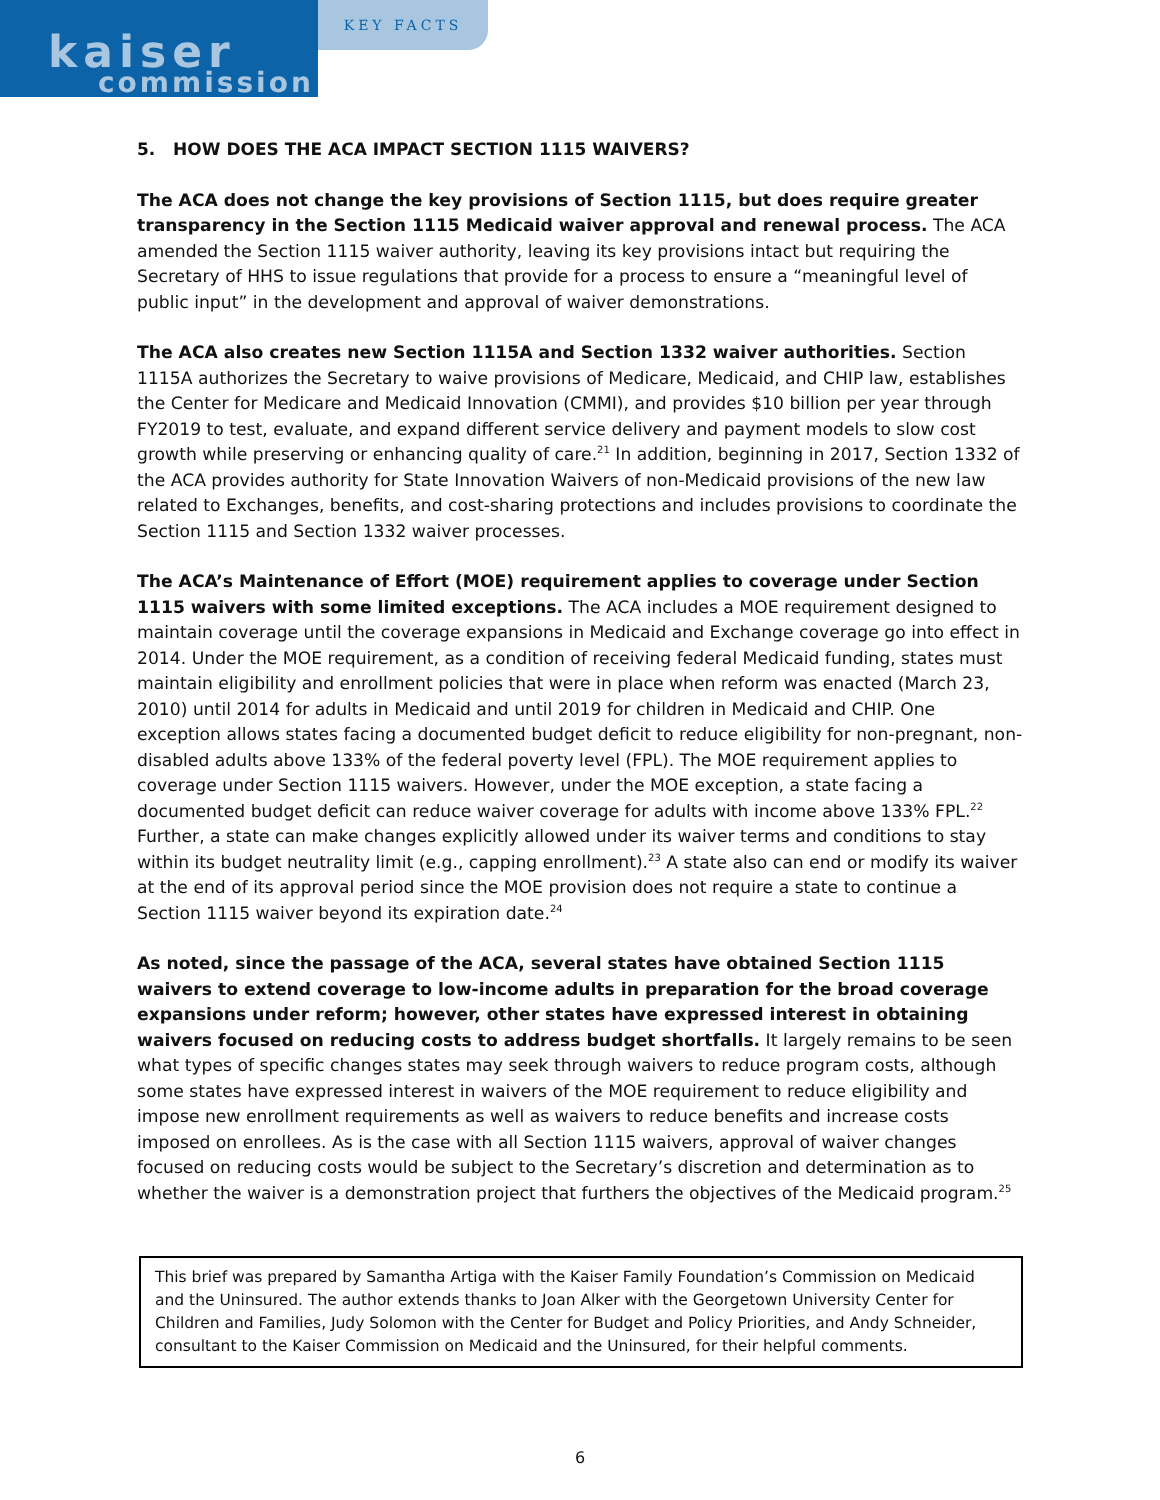kaiser
commission
KEY FACTS
5. HOW DOES THE ACA IMPACT SECTION 1115 WAIVERS?
The ACA does not change the key provisions of Section 1115, but does require greater transparency in the Section 1115 Medicaid waiver approval and renewal process. The ACA amended the Section 1115 waiver authority, leaving its key provisions intact but requiring the Secretary of HHS to issue regulations that provide for a process to ensure a “meaningful level of public input” in the development and approval of waiver demonstrations.
The ACA also creates new Section 1115A and Section 1332 waiver authorities. Section 1115A authorizes the Secretary to waive provisions of Medicare, Medicaid, and CHIP law, establishes the Center for Medicare and Medicaid Innovation (CMMI), and provides $10 billion per year through FY2019 to test, evaluate, and expand different service delivery and payment models to slow cost growth while preserving or enhancing quality of care.<sup>21</sup> In addition, beginning in 2017, Section 1332 of the ACA provides authority for State Innovation Waivers of non-Medicaid provisions of the new law related to Exchanges, benefits, and cost-sharing protections and includes provisions to coordinate the Section 1115 and Section 1332 waiver processes.
The ACA’s Maintenance of Effort (MOE) requirement applies to coverage under Section 1115 waivers with some limited exceptions. The ACA includes a MOE requirement designed to maintain coverage until the coverage expansions in Medicaid and Exchange coverage go into effect in 2014. Under the MOE requirement, as a condition of receiving federal Medicaid funding, states must maintain eligibility and enrollment policies that were in place when reform was enacted (March 23, 2010) until 2014 for adults in Medicaid and until 2019 for children in Medicaid and CHIP. One exception allows states facing a documented budget deficit to reduce eligibility for non-pregnant, non-disabled adults above 133% of the federal poverty level (FPL). The MOE requirement applies to coverage under Section 1115 waivers. However, under the MOE exception, a state facing a documented budget deficit can reduce waiver coverage for adults with income above 133% FPL.<sup>22</sup> Further, a state can make changes explicitly allowed under its waiver terms and conditions to stay within its budget neutrality limit (e.g., capping enrollment).<sup>23</sup> A state also can end or modify its waiver at the end of its approval period since the MOE provision does not require a state to continue a Section 1115 waiver beyond its expiration date.<sup>24</sup>
As noted, since the passage of the ACA, several states have obtained Section 1115 waivers to extend coverage to low-income adults in preparation for the broad coverage expansions under reform; however, other states have expressed interest in obtaining waivers focused on reducing costs to address budget shortfalls. It largely remains to be seen what types of specific changes states may seek through waivers to reduce program costs, although some states have expressed interest in waivers of the MOE requirement to reduce eligibility and impose new enrollment requirements as well as waivers to reduce benefits and increase costs imposed on enrollees. As is the case with all Section 1115 waivers, approval of waiver changes focused on reducing costs would be subject to the Secretary’s discretion and determination as to whether the waiver is a demonstration project that furthers the objectives of the Medicaid program.<sup>25</sup>
This brief was prepared by Samantha Artiga with the Kaiser Family Foundation’s Commission on Medicaid and the Uninsured. The author extends thanks to Joan Alker with the Georgetown University Center for Children and Families, Judy Solomon with the Center for Budget and Policy Priorities, and Andy Schneider, consultant to the Kaiser Commission on Medicaid and the Uninsured, for their helpful comments.
6